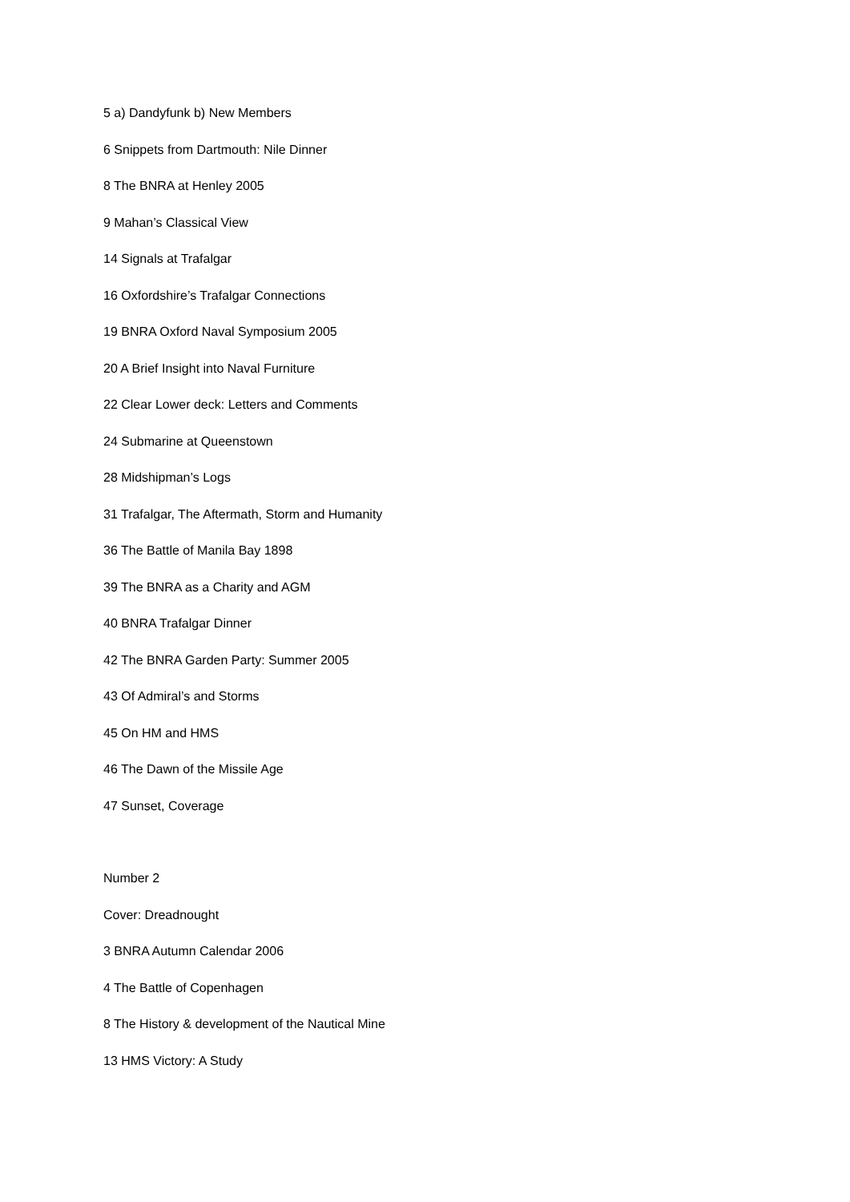5 a) Dandyfunk b) New Members
6 Snippets from Dartmouth: Nile Dinner
8 The BNRA at Henley 2005
9 Mahan’s Classical View
14 Signals at Trafalgar
16 Oxfordshire’s Trafalgar Connections
19 BNRA Oxford Naval Symposium 2005
20 A Brief Insight into Naval Furniture
22 Clear Lower deck: Letters and Comments
24 Submarine at Queenstown
28 Midshipman’s Logs
31 Trafalgar, The Aftermath, Storm and Humanity
36 The Battle of Manila Bay 1898
39 The BNRA as a Charity and AGM
40 BNRA Trafalgar Dinner
42 The BNRA Garden Party: Summer 2005
43 Of Admiral’s and Storms
45 On HM and HMS
46 The Dawn of the Missile Age
47 Sunset, Coverage
Number 2
Cover: Dreadnought
3 BNRA Autumn Calendar 2006
4 The Battle of Copenhagen
8 The History & development of the Nautical Mine
13 HMS Victory: A Study